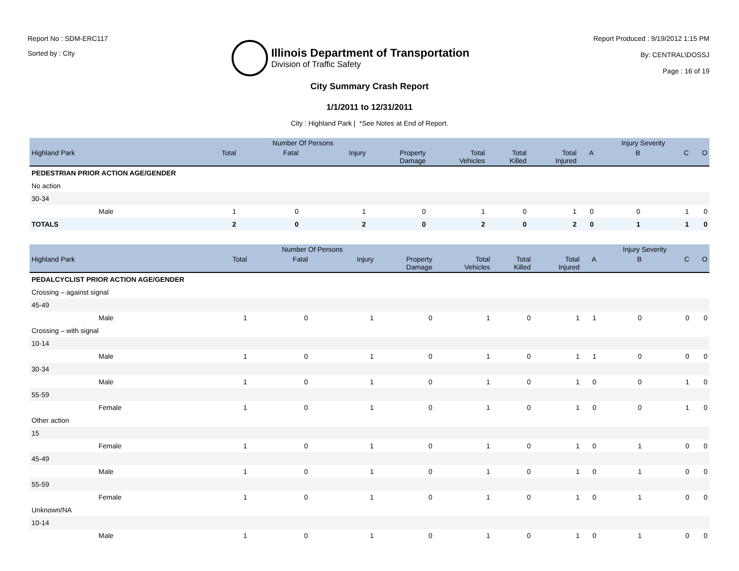Report No : SDM-ERC117
Sorted by : City
Illinois Department of Transportation
Division of Traffic Safety
Report Produced : 9/19/2012 1:15 PM
By: CENTRAL\DOSSJ
Page : 16 of 19
City Summary Crash Report
1/1/2011 to 12/31/2011
City : Highland Park | *See Notes at End of Report.
| | | Number Of Persons | | | | | | | Injury Severity | | |
| --- | --- | --- | --- | --- | --- | --- | --- | --- | --- | --- | --- |
| Highland Park | Total | Fatal | Injury | Property Damage | Total Vehicles | Total Killed | Total Injured | A | B | C | O |
| PEDESTRIAN PRIOR ACTION AGE/GENDER | | | | | | | | | | | |
| No action | | | | | | | | | | | |
| 30-34 | | | | | | | | | | | |
| Male | 1 | 0 | 1 | 0 | 1 | 0 | 1 | 0 | 0 | 1 | 0 |
| TOTALS | 2 | 0 | 2 | 0 | 2 | 0 | 2 | 0 | 1 | 1 | 0 |
| | | Number Of Persons | | | | | | | Injury Severity | | |
| --- | --- | --- | --- | --- | --- | --- | --- | --- | --- | --- | --- |
| Highland Park | Total | Fatal | Injury | Property Damage | Total Vehicles | Total Killed | Total Injured | A | B | C | O |
| PEDALCYCLIST PRIOR ACTION AGE/GENDER | | | | | | | | | | | |
| Crossing – against signal | | | | | | | | | | | |
| 45-49 | | | | | | | | | | | |
| Male | 1 | 0 | 1 | 0 | 1 | 0 | 1 | 1 | 0 | 0 | 0 |
| Crossing – with signal | | | | | | | | | | | |
| 10-14 | | | | | | | | | | | |
| Male | 1 | 0 | 1 | 0 | 1 | 0 | 1 | 1 | 0 | 0 | 0 |
| 30-34 | | | | | | | | | | | |
| Male | 1 | 0 | 1 | 0 | 1 | 0 | 1 | 0 | 0 | 1 | 0 |
| 55-59 | | | | | | | | | | | |
| Female | 1 | 0 | 1 | 0 | 1 | 0 | 1 | 0 | 0 | 1 | 0 |
| Other action | | | | | | | | | | | |
| 15 | | | | | | | | | | | |
| Female | 1 | 0 | 1 | 0 | 1 | 0 | 1 | 0 | 1 | 0 | 0 |
| 45-49 | | | | | | | | | | | |
| Male | 1 | 0 | 1 | 0 | 1 | 0 | 1 | 0 | 1 | 0 | 0 |
| 55-59 | | | | | | | | | | | |
| Female | 1 | 0 | 1 | 0 | 1 | 0 | 1 | 0 | 1 | 0 | 0 |
| Unknown/NA | | | | | | | | | | | |
| 10-14 | | | | | | | | | | | |
| Male | 1 | 0 | 1 | 0 | 1 | 0 | 1 | 0 | 1 | 0 | 0 |